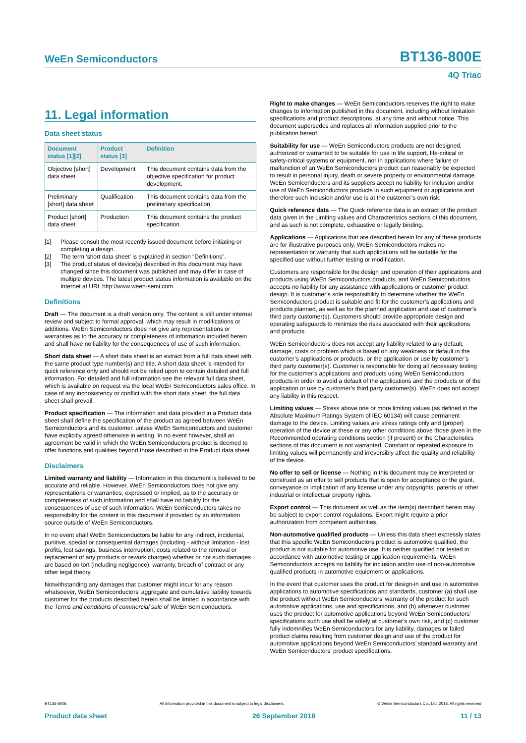WeEn Semiconductors BT136-800E
4Q Triac
11. Legal information
Data sheet status
| Document status [1][2] | Product status [3] | Definition |
| --- | --- | --- |
| Objective [short] data sheet | Development | This document contains data from the objective specification for product development. |
| Preliminary [short] data sheet | Qualification | This document contains data from the preliminary specification. |
| Product [short] data sheet | Production | This document contains the product specification. |
[1] Please consult the most recently issued document before initiating or completing a design.
[2] The term 'short data sheet' is explained in section "Definitions".
[3] The product status of device(s) described in this document may have changed since this document was published and may differ in case of multiple devices. The latest product status information is available on the Internet at URL http://www.ween-semi.com.
Definitions
Draft — The document is a draft version only. The content is still under internal review and subject to formal approval, which may result in modifications or additions. WeEn Semiconductors does not give any representations or warranties as to the accuracy or completeness of information included herein and shall have no liability for the consequences of use of such information.
Short data sheet — A short data sheet is an extract from a full data sheet with the same product type number(s) and title. A short data sheet is intended for quick reference only and should not be relied upon to contain detailed and full information. For detailed and full information see the relevant full data sheet, which is available on request via the local WeEn Semiconductors sales office. In case of any inconsistency or conflict with the short data sheet, the full data sheet shall prevail.
Product specification — The information and data provided in a Product data sheet shall define the specification of the product as agreed between WeEn Semiconductors and its customer, unless WeEn Semiconductors and customer have explicitly agreed otherwise in writing. In no event however, shall an agreement be valid in which the WeEn Semiconductors product is deemed to offer functions and qualities beyond those described in the Product data sheet.
Disclaimers
Limited warranty and liability — Information in this document is believed to be accurate and reliable. However, WeEn Semiconductors does not give any representations or warranties, expressed or implied, as to the accuracy or completeness of such information and shall have no liability for the consequences of use of such information. WeEn Semiconductors takes no responsibility for the content in this document if provided by an information source outside of WeEn Semiconductors.
In no event shall WeEn Semiconductors be liable for any indirect, incidental, punitive, special or consequential damages (including - without limitation - lost profits, lost savings, business interruption, costs related to the removal or replacement of any products or rework charges) whether or not such damages are based on tort (including negligence), warranty, breach of contract or any other legal theory.
Notwithstanding any damages that customer might incur for any reason whatsoever, WeEn Semiconductors’ aggregate and cumulative liability towards customer for the products described herein shall be limited in accordance with the Terms and conditions of commercial sale of WeEn Semiconductors.
Right to make changes — WeEn Semiconductors reserves the right to make changes to information published in this document, including without limitation specifications and product descriptions, at any time and without notice. This document supersedes and replaces all information supplied prior to the publication hereof.
Suitability for use — WeEn Semiconductors products are not designed, authorized or warranted to be suitable for use in life support, life-critical or safety-critical systems or equipment, nor in applications where failure or malfunction of an WeEn Semiconductors product can reasonably be expected to result in personal injury, death or severe property or environmental damage. WeEn Semiconductors and its suppliers accept no liability for inclusion and/or use of WeEn Semiconductors products in such equipment or applications and therefore such inclusion and/or use is at the customer’s own risk.
Quick reference data — The Quick reference data is an extract of the product data given in the Limiting values and Characteristics sections of this document, and as such is not complete, exhaustive or legally binding.
Applications — Applications that are described herein for any of these products are for illustrative purposes only. WeEn Semiconductors makes no representation or warranty that such applications will be suitable for the specified use without further testing or modification.
Customers are responsible for the design and operation of their applications and products using WeEn Semiconductors products, and WeEn Semiconductors accepts no liability for any assistance with applications or customer product design. It is customer’s sole responsibility to determine whether the WeEn Semiconductors product is suitable and fit for the customer’s applications and products planned, as well as for the planned application and use of customer’s third party customer(s). Customers should provide appropriate design and operating safeguards to minimize the risks associated with their applications and products.
WeEn Semiconductors does not accept any liability related to any default, damage, costs or problem which is based on any weakness or default in the customer’s applications or products, or the application or use by customer’s third party customer(s). Customer is responsible for doing all necessary testing for the customer’s applications and products using WeEn Semiconductors products in order to avoid a default of the applications and the products or of the application or use by customer’s third party customer(s). WeEn does not accept any liability in this respect.
Limiting values — Stress above one or more limiting values (as defined in the Absolute Maximum Ratings System of IEC 60134) will cause permanent damage to the device. Limiting values are stress ratings only and (proper) operation of the device at these or any other conditions above those given in the Recommended operating conditions section (if present) or the Characteristics sections of this document is not warranted. Constant or repeated exposure to limiting values will permanently and irreversibly affect the quality and reliability of the device.
No offer to sell or license — Nothing in this document may be interpreted or construed as an offer to sell products that is open for acceptance or the grant, conveyance or implication of any license under any copyrights, patents or other industrial or intellectual property rights.
Export control — This document as well as the item(s) described herein may be subject to export control regulations. Export might require a prior authorization from competent authorities.
Non-automotive qualified products — Unless this data sheet expressly states that this specific WeEn Semiconductors product is automotive qualified, the product is not suitable for automotive use. It is neither qualified nor tested in accordance with automotive testing or application requirements. WeEn Semiconductors accepts no liability for inclusion and/or use of non-automotive qualified products in automotive equipment or applications.
In the event that customer uses the product for design-in and use in automotive applications to automotive specifications and standards, customer (a) shall use the product without WeEn Semiconductors’ warranty of the product for such automotive applications, use and specifications, and (b) whenever customer uses the product for automotive applications beyond WeEn Semiconductors’ specifications such use shall be solely at customer’s own risk, and (c) customer fully indemnifies WeEn Semiconductors for any liability, damages or failed product claims resulting from customer design and use of the product for automotive applications beyond WeEn Semiconductors’ standard warranty and WeEn Semiconductors’ product specifications.
BT136-800E All information provided in this document is subject to legal disclaimers. © WeEn Semiconductors Co., Ltd. 2018. All rights reserved
Product data sheet 26 September 2018 11 / 13